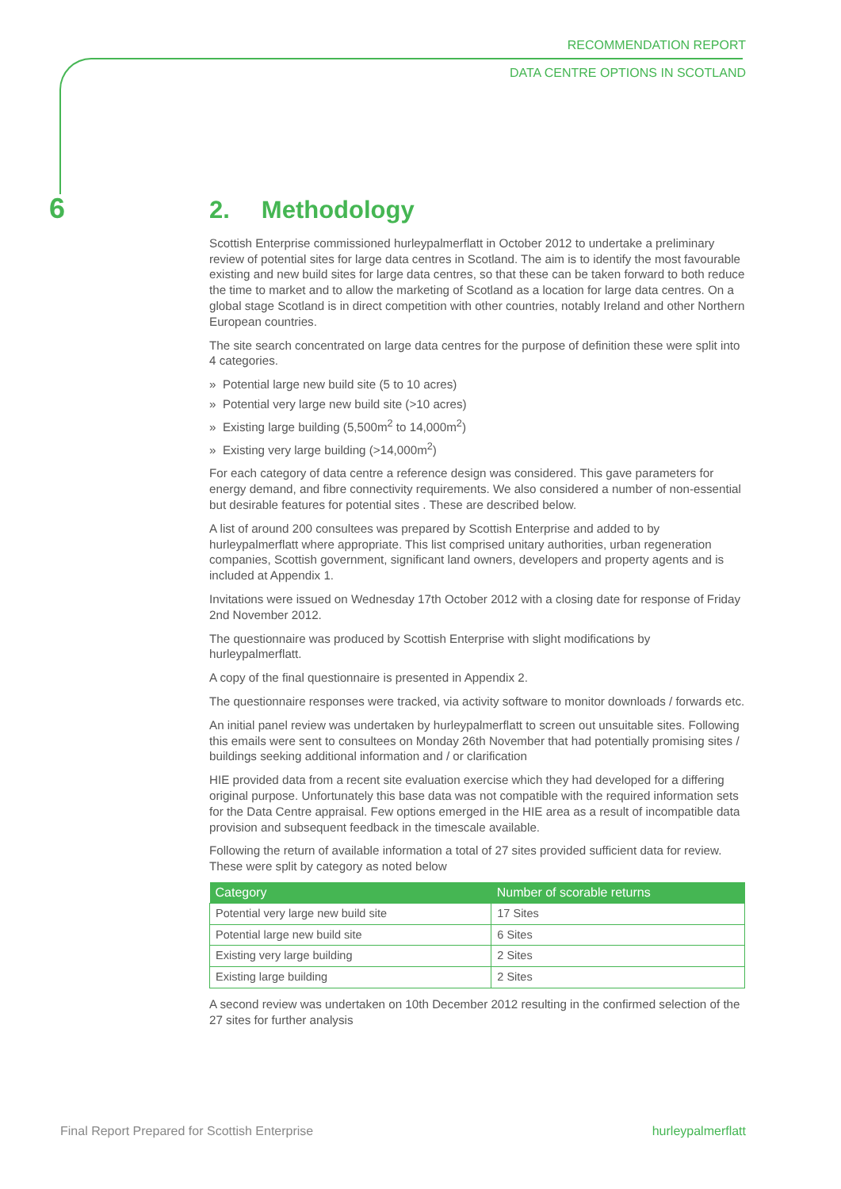RECOMMENDATION REPORT
DATA CENTRE OPTIONS IN SCOTLAND
6
2. Methodology
Scottish Enterprise commissioned hurleypalmerflatt in October 2012 to undertake a preliminary review of potential sites for large data centres in Scotland. The aim is to identify the most favourable existing and new build sites for large data centres, so that these can be taken forward to both reduce the time to market and to allow the marketing of Scotland as a location for large data centres. On a global stage Scotland is in direct competition with other countries, notably Ireland and other Northern European countries.
The site search concentrated on large data centres for the purpose of definition these were split into 4 categories.
» Potential large new build site (5 to 10 acres)
» Potential very large new build site (>10 acres)
» Existing large building (5,500m<sup>2</sup> to 14,000m<sup>2</sup>)
» Existing very large building (>14,000m<sup>2</sup>)
For each category of data centre a reference design was considered. This gave parameters for energy demand, and fibre connectivity requirements. We also considered a number of non-essential but desirable features for potential sites . These are described below.
A list of around 200 consultees was prepared by Scottish Enterprise and added to by hurleypalmerflatt where appropriate. This list comprised unitary authorities, urban regeneration companies, Scottish government, significant land owners, developers and property agents and is included at Appendix 1.
Invitations were issued on Wednesday 17th October 2012 with a closing date for response of Friday 2nd November 2012.
The questionnaire was produced by Scottish Enterprise with slight modifications by hurleypalmerflatt.
A copy of the final questionnaire is presented in Appendix 2.
The questionnaire responses were tracked, via activity software to monitor downloads / forwards etc.
An initial panel review was undertaken by hurleypalmerflatt to screen out unsuitable sites. Following this emails were sent to consultees on Monday 26th November that had potentially promising sites / buildings seeking additional information and / or clarification
HIE provided data from a recent site evaluation exercise which they had developed for a differing original purpose. Unfortunately this base data was not compatible with the required information sets for the Data Centre appraisal. Few options emerged in the HIE area as a result of incompatible data provision and subsequent feedback in the timescale available.
Following the return of available information a total of 27 sites provided sufficient data for review. These were split by category as noted below
| Category | Number of scorable returns |
| --- | --- |
| Potential very large new build site | 17 Sites |
| Potential large new build site | 6 Sites |
| Existing very large building | 2 Sites |
| Existing large building | 2 Sites |
A second review was undertaken on 10th December 2012 resulting in the confirmed selection of the 27 sites for further analysis
Final Report Prepared for Scottish Enterprise hurleypalmerflatt